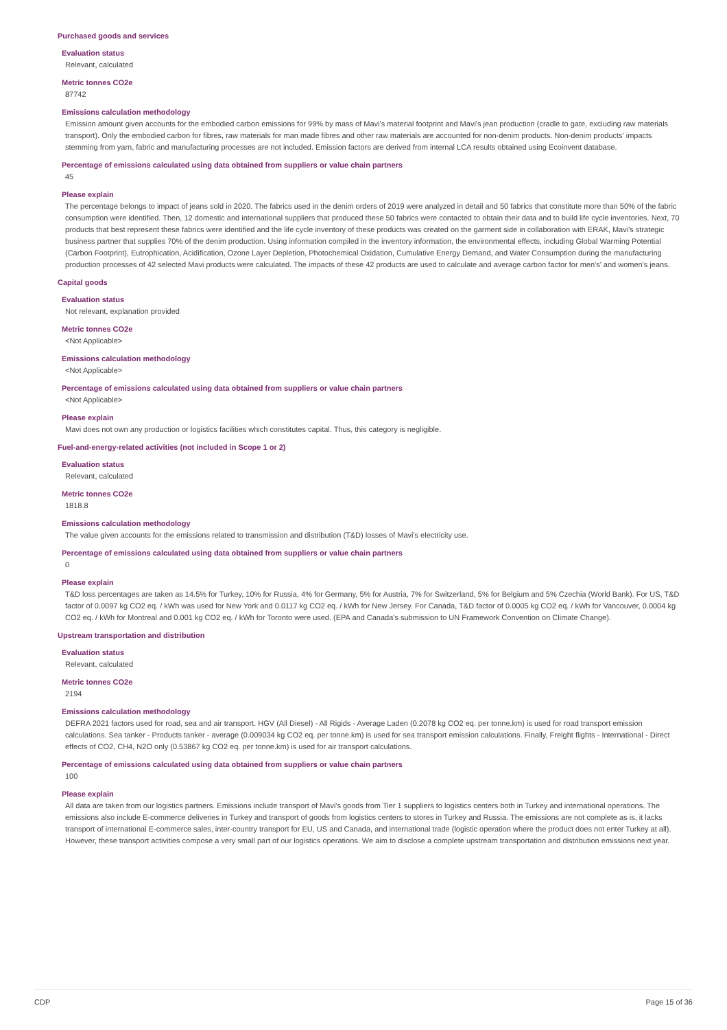Purchased goods and services
Evaluation status
Relevant, calculated
Metric tonnes CO2e
87742
Emissions calculation methodology
Emission amount given accounts for the embodied carbon emissions for 99% by mass of Mavi's material footprint and Mavi's jean production (cradle to gate, excluding raw materials transport). Only the embodied carbon for fibres, raw materials for man made fibres and other raw materials are accounted for non-denim products. Non-denim products' impacts stemming from yarn, fabric and manufacturing processes are not included. Emission factors are derived from internal LCA results obtained using Ecoinvent database.
Percentage of emissions calculated using data obtained from suppliers or value chain partners
45
Please explain
The percentage belongs to impact of jeans sold in 2020. The fabrics used in the denim orders of 2019 were analyzed in detail and 50 fabrics that constitute more than 50% of the fabric consumption were identified. Then, 12 domestic and international suppliers that produced these 50 fabrics were contacted to obtain their data and to build life cycle inventories. Next, 70 products that best represent these fabrics were identified and the life cycle inventory of these products was created on the garment side in collaboration with ERAK, Mavi's strategic business partner that supplies 70% of the denim production. Using information compiled in the inventory information, the environmental effects, including Global Warming Potential (Carbon Footprint), Eutrophication, Acidification, Ozone Layer Depletion, Photochemical Oxidation, Cumulative Energy Demand, and Water Consumption during the manufacturing production processes of 42 selected Mavi products were calculated. The impacts of these 42 products are used to calculate and average carbon factor for men's' and women's jeans.
Capital goods
Evaluation status
Not relevant, explanation provided
Metric tonnes CO2e
<Not Applicable>
Emissions calculation methodology
<Not Applicable>
Percentage of emissions calculated using data obtained from suppliers or value chain partners
<Not Applicable>
Please explain
Mavi does not own any production or logistics facilities which constitutes capital. Thus, this category is negligible.
Fuel-and-energy-related activities (not included in Scope 1 or 2)
Evaluation status
Relevant, calculated
Metric tonnes CO2e
1818.8
Emissions calculation methodology
The value given accounts for the emissions related to transmission and distribution (T&D) losses of Mavi's electricity use.
Percentage of emissions calculated using data obtained from suppliers or value chain partners
0
Please explain
T&D loss percentages are taken as 14.5% for Turkey, 10% for Russia, 4% for Germany, 5% for Austria, 7% for Switzerland, 5% for Belgium and 5% Czechia (World Bank). For US, T&D factor of 0.0097 kg CO2 eq. / kWh was used for New York and 0.0117 kg CO2 eq. / kWh for New Jersey. For Canada, T&D factor of 0.0005 kg CO2 eq. / kWh for Vancouver, 0.0004 kg CO2 eq. / kWh for Montreal and 0.001 kg CO2 eq. / kWh for Toronto were used. (EPA and Canada's submission to UN Framework Convention on Climate Change).
Upstream transportation and distribution
Evaluation status
Relevant, calculated
Metric tonnes CO2e
2194
Emissions calculation methodology
DEFRA 2021 factors used for road, sea and air transport. HGV (All Diesel) - All Rigids - Average Laden (0.2078 kg CO2 eq. per tonne.km) is used for road transport emission calculations. Sea tanker - Products tanker - average (0.009034 kg CO2 eq. per tonne.km) is used for sea transport emission calculations. Finally, Freight flights - International - Direct effects of CO2, CH4, N2O only (0.53867 kg CO2 eq. per tonne.km) is used for air transport calculations.
Percentage of emissions calculated using data obtained from suppliers or value chain partners
100
Please explain
All data are taken from our logistics partners. Emissions include transport of Mavi's goods from Tier 1 suppliers to logistics centers both in Turkey and international operations. The emissions also include E-commerce deliveries in Turkey and transport of goods from logistics centers to stores in Turkey and Russia. The emissions are not complete as is, it lacks transport of international E-commerce sales, inter-country transport for EU, US and Canada, and international trade (logistic operation where the product does not enter Turkey at all). However, these transport activities compose a very small part of our logistics operations. We aim to disclose a complete upstream transportation and distribution emissions next year.
CDP Page 15 of 36